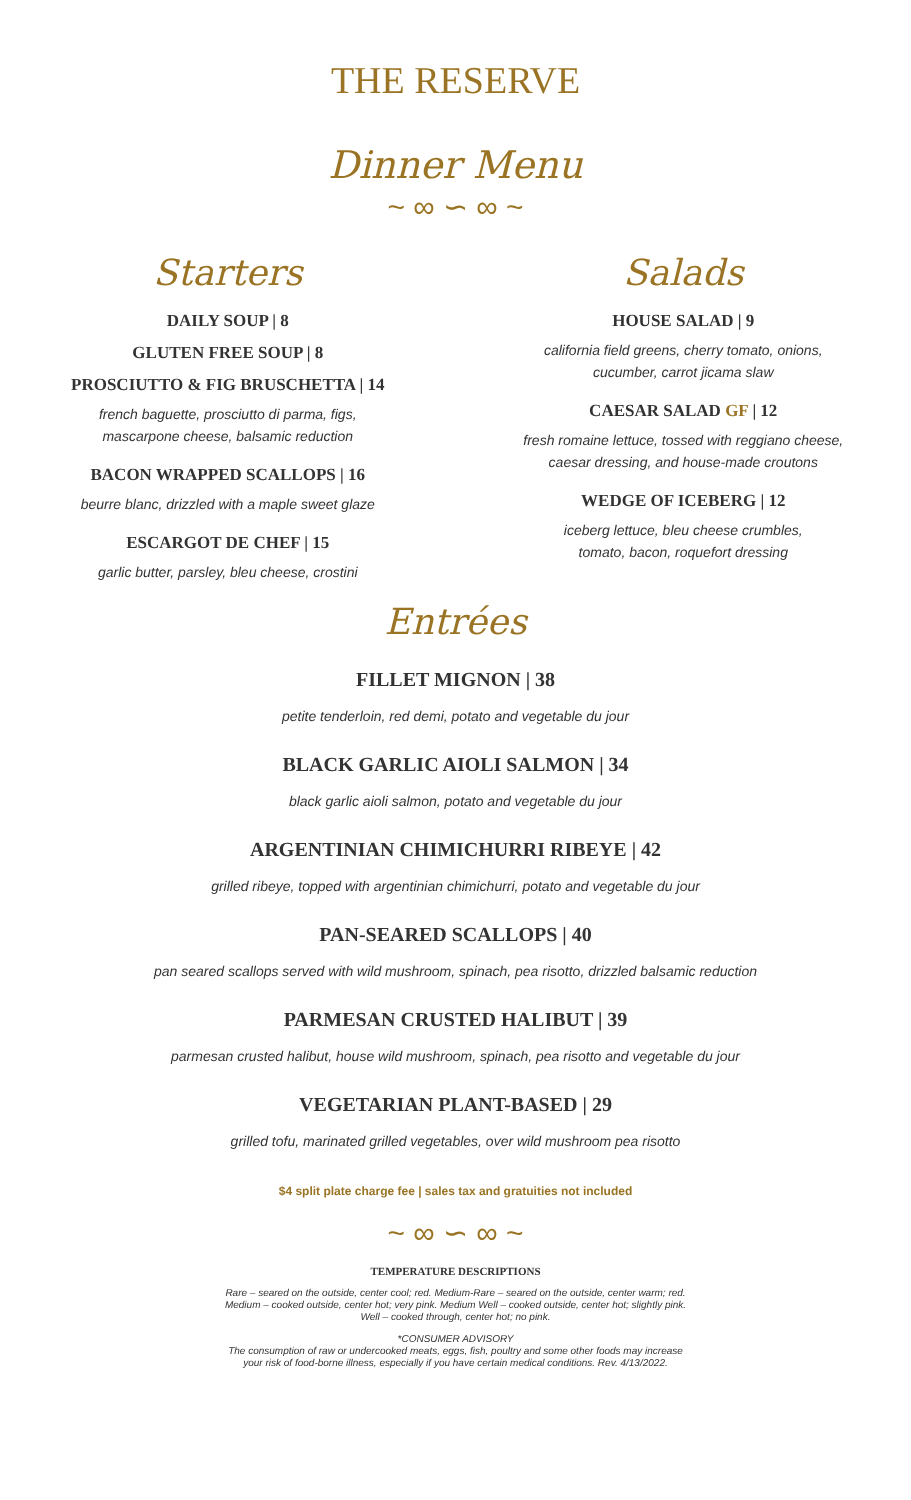THE RESERVE
Dinner Menu
~ ∞ ∽ ∞ ~
Starters
DAILY SOUP | 8
GLUTEN FREE SOUP | 8
PROSCIUTTO & FIG BRUSCHETTA | 14
french baguette, prosciutto di parma, figs,
mascarpone cheese, balsamic reduction
BACON WRAPPED SCALLOPS | 16
beurre blanc, drizzled with a maple sweet glaze
ESCARGOT DE CHEF | 15
garlic butter, parsley, bleu cheese, crostini
Salads
HOUSE SALAD | 9
california field greens, cherry tomato, onions,
cucumber, carrot jicama slaw
CAESAR SALAD GF | 12
fresh romaine lettuce, tossed with reggiano cheese,
caesar dressing, and house-made croutons
WEDGE OF ICEBERG | 12
iceberg lettuce, bleu cheese crumbles,
tomato, bacon, roquefort dressing
Entrées
FILLET MIGNON | 38
petite tenderloin, red demi, potato and vegetable du jour
BLACK GARLIC AIOLI SALMON | 34
black garlic aioli salmon, potato and vegetable du jour
ARGENTINIAN CHIMICHURRI RIBEYE | 42
grilled ribeye, topped with argentinian chimichurri, potato and vegetable du jour
PAN-SEARED SCALLOPS | 40
pan seared scallops served with wild mushroom, spinach, pea risotto, drizzled balsamic reduction
PARMESAN CRUSTED HALIBUT | 39
parmesan crusted halibut, house wild mushroom, spinach, pea risotto and vegetable du jour
VEGETARIAN PLANT-BASED | 29
grilled tofu, marinated grilled vegetables, over wild mushroom pea risotto
$4 split plate charge fee | sales tax and gratuities not included
~ ∞ ∽ ∞ ~
TEMPERATURE DESCRIPTIONS
Rare – seared on the outside, center cool; red. Medium-Rare – seared on the outside, center warm; red.
Medium – cooked outside, center hot; very pink. Medium Well – cooked outside, center hot; slightly pink.
Well – cooked through, center hot; no pink.
*CONSUMER ADVISORY
The consumption of raw or undercooked meats, eggs, fish, poultry and some other foods may increase
your risk of food-borne illness, especially if you have certain medical conditions. Rev. 4/13/2022.